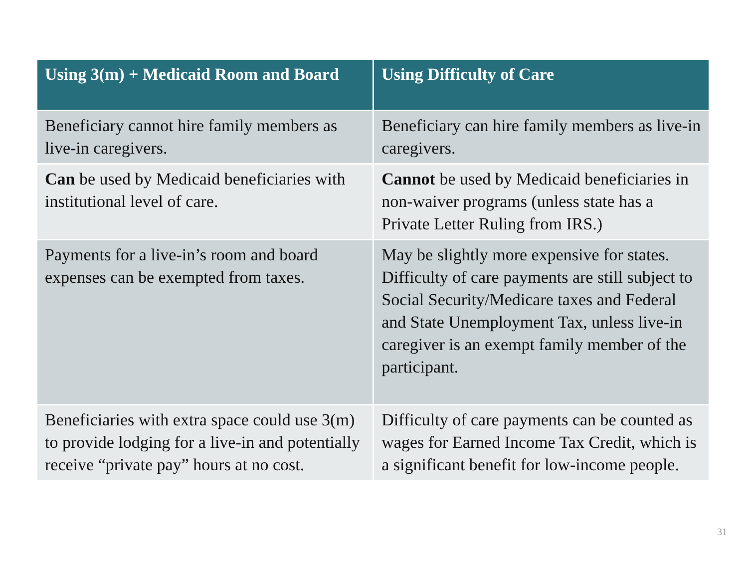| Using 3(m) + Medicaid Room and Board | Using Difficulty of Care |
| --- | --- |
| Beneficiary cannot hire family members as live-in caregivers. | Beneficiary can hire family members as live-in caregivers. |
| Can be used by Medicaid beneficiaries with institutional level of care. | Cannot be used by Medicaid beneficiaries in non-waiver programs (unless state has a Private Letter Ruling from IRS.) |
| Payments for a live-in’s room and board expenses can be exempted from taxes. | May be slightly more expensive for states. Difficulty of care payments are still subject to Social Security/Medicare taxes and Federal and State Unemployment Tax, unless live-in caregiver is an exempt family member of the participant. |
| Beneficiaries with extra space could use 3(m) to provide lodging for a live-in and potentially receive “private pay” hours at no cost. | Difficulty of care payments can be counted as wages for Earned Income Tax Credit, which is a significant benefit for low-income people. |
31